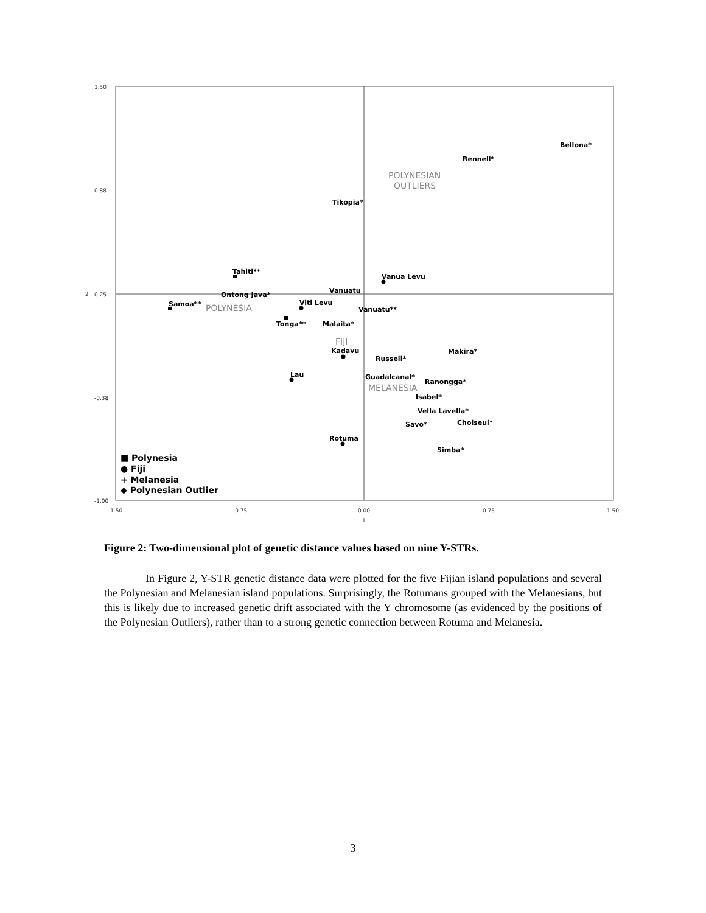1.50
0.88
0.25
-0.38
-1.00
-1.50
-0.75
0.00
0.75
1.50
1
2
Bellona*
Rennell*
Tikopia*
Tahiti**
Vanua Levu
Vanuatu
Ontong Java*
Samoa**
Viti Levu
Vanuatu**
Tonga**
Malaita*
Kadavu
Makira*
Russell*
Lau
Guadalcanal*
Ranongga*
Isabel*
Vella Lavella*
Savo*
Choiseul*
Rotuma
Simba*
POLYNESIAN
OUTLIERS
POLYNESIA
FIJI
MELANESIA
■ Polynesia
● Fiji
+ Melanesia
◆ Polynesian Outlier
Figure 2: Two-dimensional plot of genetic distance values based on nine Y-STRs.
In Figure 2, Y-STR genetic distance data were plotted for the five Fijian island populations and several the Polynesian and Melanesian island populations. Surprisingly, the Rotumans grouped with the Melanesians, but this is likely due to increased genetic drift associated with the Y chromosome (as evidenced by the positions of the Polynesian Outliers), rather than to a strong genetic connection between Rotuma and Melanesia.
3